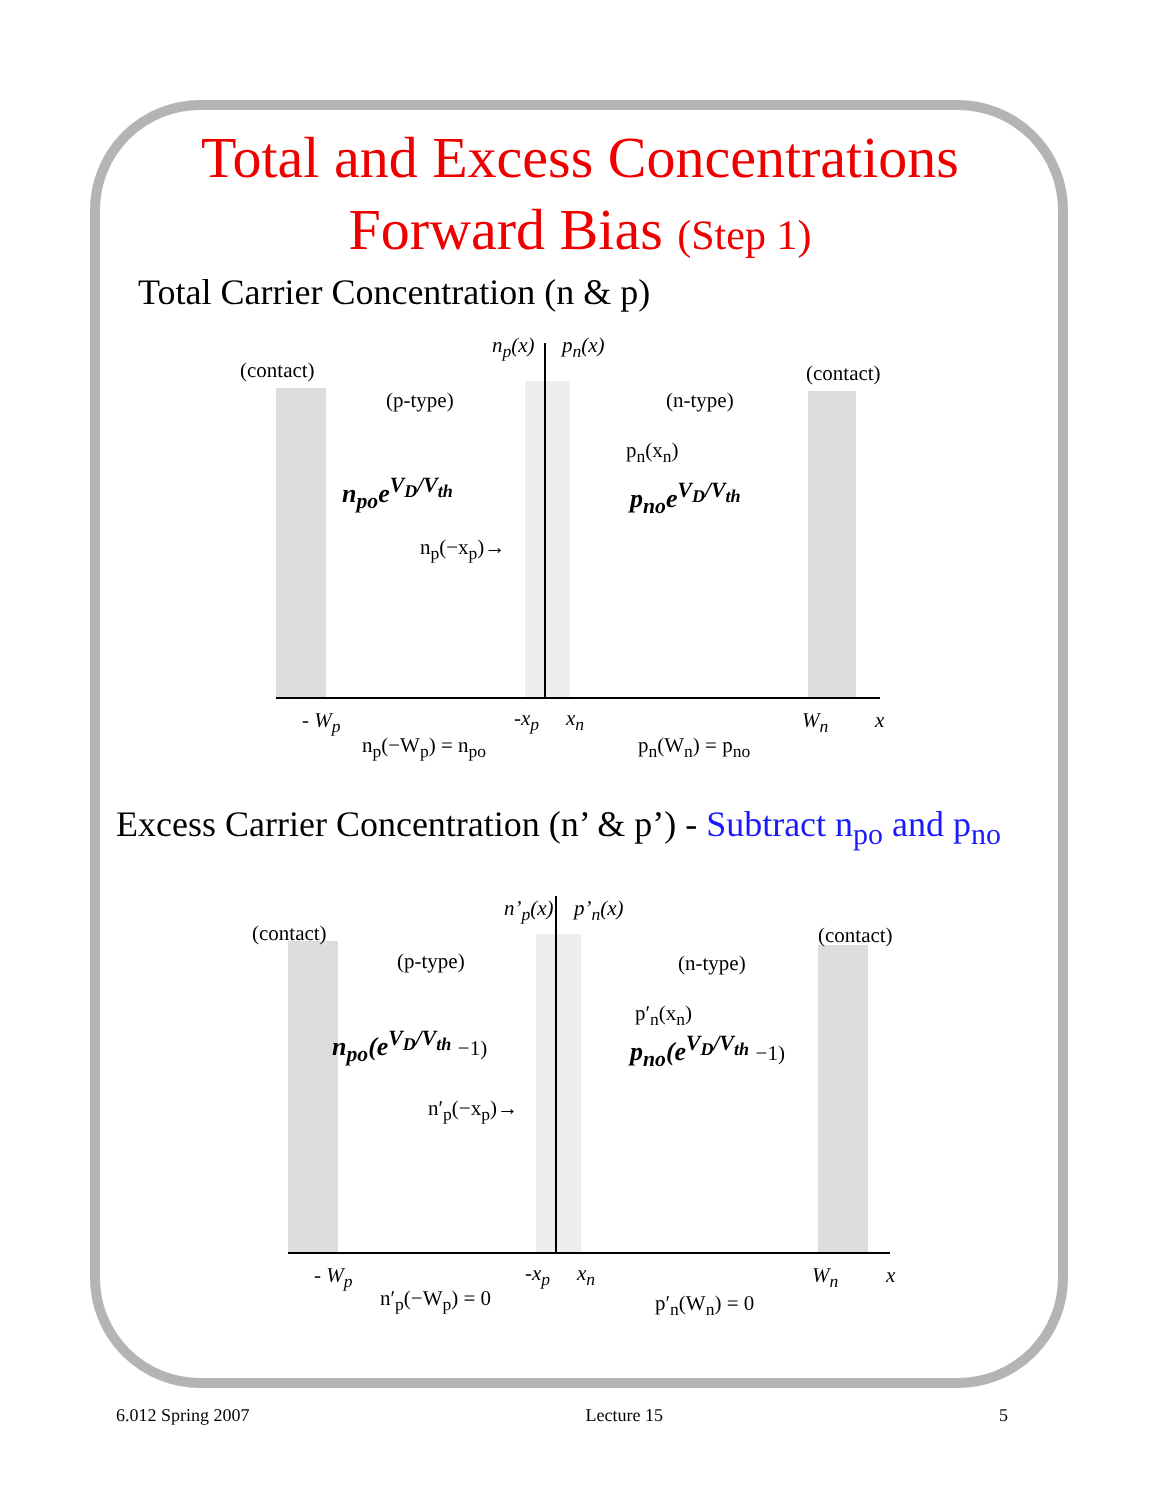Total and Excess Concentrations
Forward Bias (Step 1)
Total Carrier Concentration (n & p)
(contact) (contact)
(p-type) (n-type)
n<sub>p</sub>(x) p<sub>n</sub>(x)
p<sub>n</sub>(x<sub>n</sub>)
n<sub>po</sub>e<sup>V<sub>D</sub>/V<sub>th</sub></sup> p<sub>no</sub>e<sup>V<sub>D</sub>/V<sub>th</sub></sup>
n<sub>p</sub>(−x<sub>p</sub>)→
- W<sub>p</sub> -x<sub>p</sub> x<sub>n</sub> W<sub>n</sub> x
n<sub>p</sub>(−W<sub>p</sub>) = n<sub>po</sub> p<sub>n</sub>(W<sub>n</sub>) = p<sub>no</sub>
Excess Carrier Concentration (n’ & p’) - Subtract n<sub>po</sub> and p<sub>no</sub>
(contact) (contact)
(p-type) (n-type)
n’<sub>p</sub>(x) p’<sub>n</sub>(x)
p′<sub>n</sub>(x<sub>n</sub>)
n<sub>po</sub>(e<sup>V<sub>D</sub>/V<sub>th</sub></sup> −1) p<sub>no</sub>(e<sup>V<sub>D</sub>/V<sub>th</sub></sup> −1)
n′<sub>p</sub>(−x<sub>p</sub>)→
- W<sub>p</sub> -x<sub>p</sub> x<sub>n</sub> W<sub>n</sub> x
n′<sub>p</sub>(−W<sub>p</sub>) = 0 p′<sub>n</sub>(W<sub>n</sub>) = 0
6.012 Spring 2007 Lecture 15 5